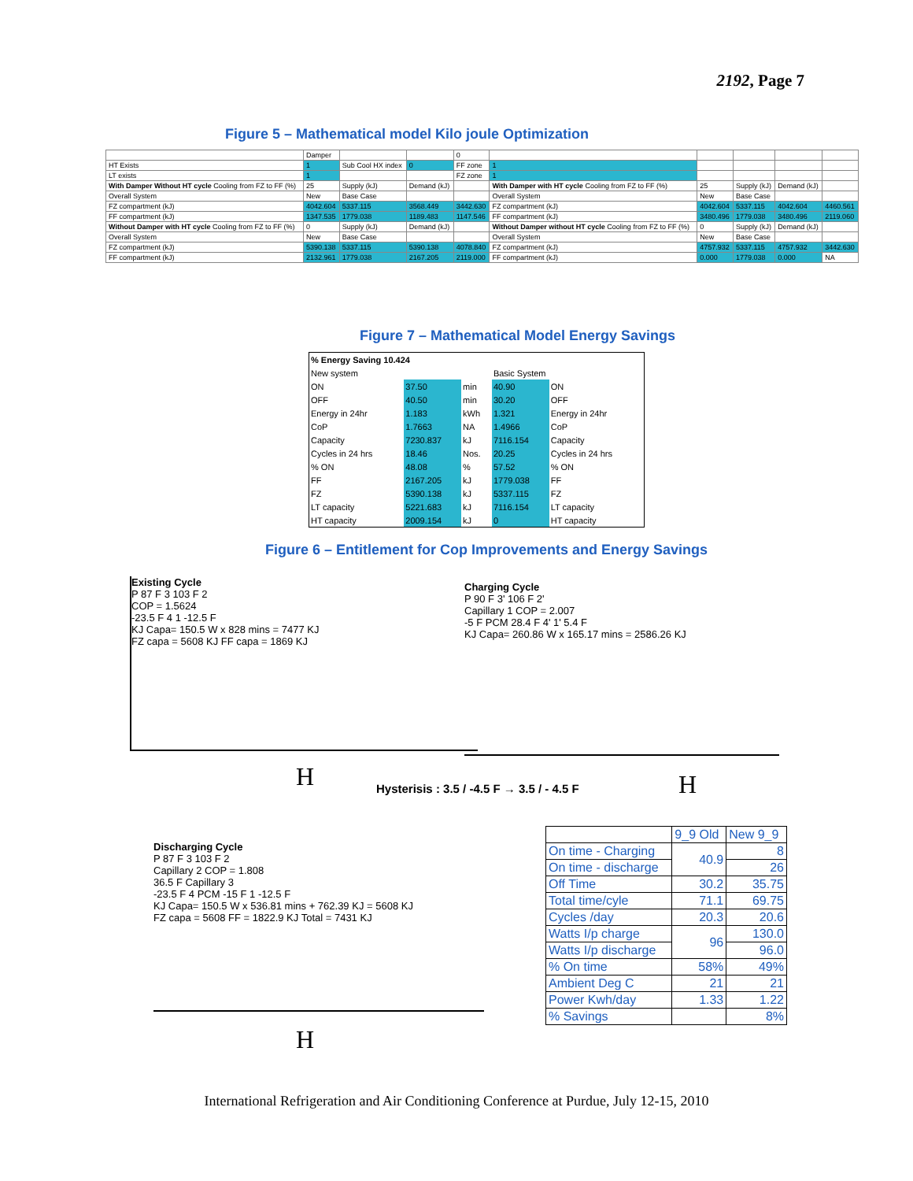2192, Page 7
Figure 5 – Mathematical model Kilo joule Optimization
| | Damper | | | 0 | | | | | |
| HT Exists | 1 | Sub Cool HX index | 0 | FF zone | 1 | | | | |
| LT exists | 1 | | | FZ zone | 1 | | | | |
| With Damper Without HT cycle Cooling from FZ to FF (%) | 25 | Supply (kJ) | Demand (kJ) | | With Damper with HT cycle Cooling from FZ to FF (%) | 25 | Supply (kJ) | Demand (kJ) | |
| Overall System | New | Base Case | | | Overall System | New | Base Case | | |
| FZ compartment (kJ) | 4042.604 | 5337.115 | 3568.449 | 3442.630 | FZ compartment (kJ) | 4042.604 | 5337.115 | 4042.604 | 4460.561 |
| FF compartment (kJ) | 1347.535 | 1779.038 | 1189.483 | 1147.546 | FF compartment (kJ) | 3480.496 | 1779.038 | 3480.496 | 2119.060 |
| Without Damper with HT cycle Cooling from FZ to FF (%) | 0 | Supply (kJ) | Demand (kJ) | | Without Damper without HT cycle Cooling from FZ to FF (%) | 0 | Supply (kJ) | Demand (kJ) | |
| Overall System | New | Base Case | | | Overall System | New | Base Case | | |
| FZ compartment (kJ) | 5390.138 | 5337.115 | 5390.138 | 4078.840 | FZ compartment (kJ) | 4757.932 | 5337.115 | 4757.932 | 3442.630 |
| FF compartment (kJ) | 2132.961 | 1779.038 | 2167.205 | 2119.000 | FF compartment (kJ) | 0.000 | 1779.038 | 0.000 | NA |
Figure 7 – Mathematical Model Energy Savings
| % Energy Saving 10.424 | | | | |
| New system | | | Basic System | |
| ON | 37.50 | min | 40.90 | ON |
| OFF | 40.50 | min | 30.20 | OFF |
| Energy in 24hr | 1.183 | kWh | 1.321 | Energy in 24hr |
| CoP | 1.7663 | NA | 1.4966 | CoP |
| Capacity | 7230.837 | kJ | 7116.154 | Capacity |
| Cycles in 24 hrs | 18.46 | Nos. | 20.25 | Cycles in 24 hrs |
| % ON | 48.08 | % | 57.52 | % ON |
| FF | 2167.205 | kJ | 1779.038 | FF |
| FZ | 5390.138 | kJ | 5337.115 | FZ |
| LT capacity | 5221.683 | kJ | 7116.154 | LT capacity |
| HT capacity | 2009.154 | kJ | 0 | HT capacity |
Figure 6 – Entitlement for Cop Improvements and Energy Savings
Existing Cycle
P 87 F 3 103 F 2
COP = 1.5624
-23.5 F 4 1 -12.5 F
KJ Capa= 150.5 W x 828 mins = 7477 KJ
FZ capa = 5608 KJ FF capa = 1869 KJ
Charging Cycle
P 90 F 3' 106 F 2'
Capillary 1 COP = 2.007
-5 F PCM 28.4 F 4' 1' 5.4 F
KJ Capa= 260.86 W x 165.17 mins = 2586.26 KJ
H
Hysterisis : 3.5 / -4.5 F → 3.5 / - 4.5 F
H
Discharging Cycle
P 87 F 3 103 F 2
Capillary 2 COP = 1.808
36.5 F Capillary 3
-23.5 F 4 PCM -15 F 1 -12.5 F
KJ Capa= 150.5 W x 536.81 mins + 762.39 KJ = 5608 KJ
FZ capa = 5608 FF = 1822.9 KJ Total = 7431 KJ
H
| | 9_9 Old | New 9_9 |
| On time - Charging | 40.9 | 8 |
| On time - discharge | | 26 |
| Off Time | 30.2 | 35.75 |
| Total time/cyle | 71.1 | 69.75 |
| Cycles /day | 20.3 | 20.6 |
| Watts I/p charge | 96 | 130.0 |
| Watts I/p discharge | | 96.0 |
| % On time | 58% | 49% |
| Ambient Deg C | 21 | 21 |
| Power Kwh/day | 1.33 | 1.22 |
| % Savings | | 8% |
International Refrigeration and Air Conditioning Conference at Purdue, July 12-15, 2010